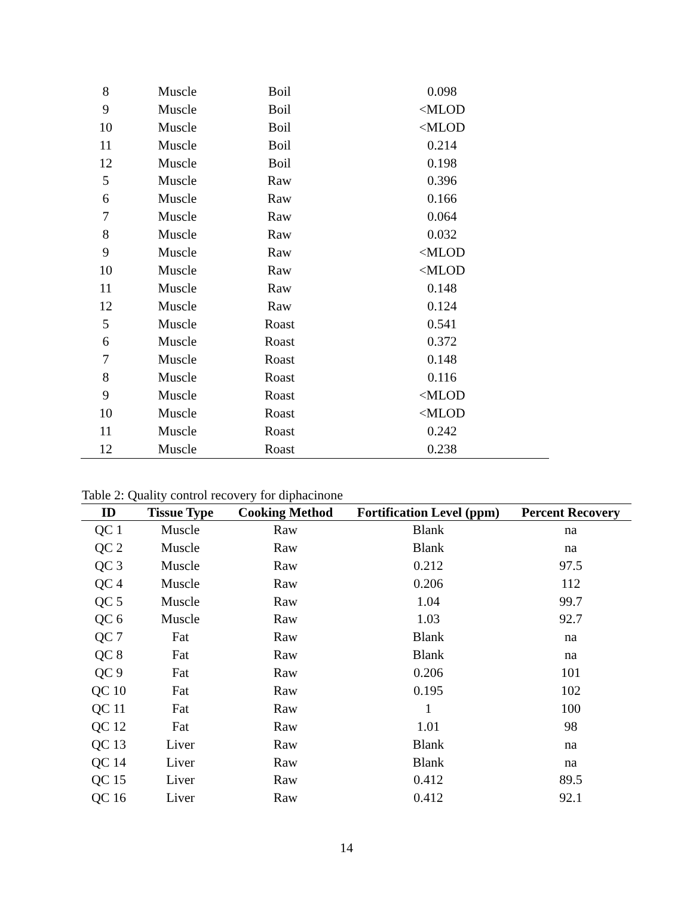| 8 | Muscle | Boil | 0.098 |
| 9 | Muscle | Boil | <MLOD |
| 10 | Muscle | Boil | <MLOD |
| 11 | Muscle | Boil | 0.214 |
| 12 | Muscle | Boil | 0.198 |
| 5 | Muscle | Raw | 0.396 |
| 6 | Muscle | Raw | 0.166 |
| 7 | Muscle | Raw | 0.064 |
| 8 | Muscle | Raw | 0.032 |
| 9 | Muscle | Raw | <MLOD |
| 10 | Muscle | Raw | <MLOD |
| 11 | Muscle | Raw | 0.148 |
| 12 | Muscle | Raw | 0.124 |
| 5 | Muscle | Roast | 0.541 |
| 6 | Muscle | Roast | 0.372 |
| 7 | Muscle | Roast | 0.148 |
| 8 | Muscle | Roast | 0.116 |
| 9 | Muscle | Roast | <MLOD |
| 10 | Muscle | Roast | <MLOD |
| 11 | Muscle | Roast | 0.242 |
| 12 | Muscle | Roast | 0.238 |
Table 2: Quality control recovery for diphacinone
| ID | Tissue Type | Cooking Method | Fortification Level (ppm) | Percent Recovery |
| --- | --- | --- | --- | --- |
| QC 1 | Muscle | Raw | Blank | na |
| QC 2 | Muscle | Raw | Blank | na |
| QC 3 | Muscle | Raw | 0.212 | 97.5 |
| QC 4 | Muscle | Raw | 0.206 | 112 |
| QC 5 | Muscle | Raw | 1.04 | 99.7 |
| QC 6 | Muscle | Raw | 1.03 | 92.7 |
| QC 7 | Fat | Raw | Blank | na |
| QC 8 | Fat | Raw | Blank | na |
| QC 9 | Fat | Raw | 0.206 | 101 |
| QC 10 | Fat | Raw | 0.195 | 102 |
| QC 11 | Fat | Raw | 1 | 100 |
| QC 12 | Fat | Raw | 1.01 | 98 |
| QC 13 | Liver | Raw | Blank | na |
| QC 14 | Liver | Raw | Blank | na |
| QC 15 | Liver | Raw | 0.412 | 89.5 |
| QC 16 | Liver | Raw | 0.412 | 92.1 |
14